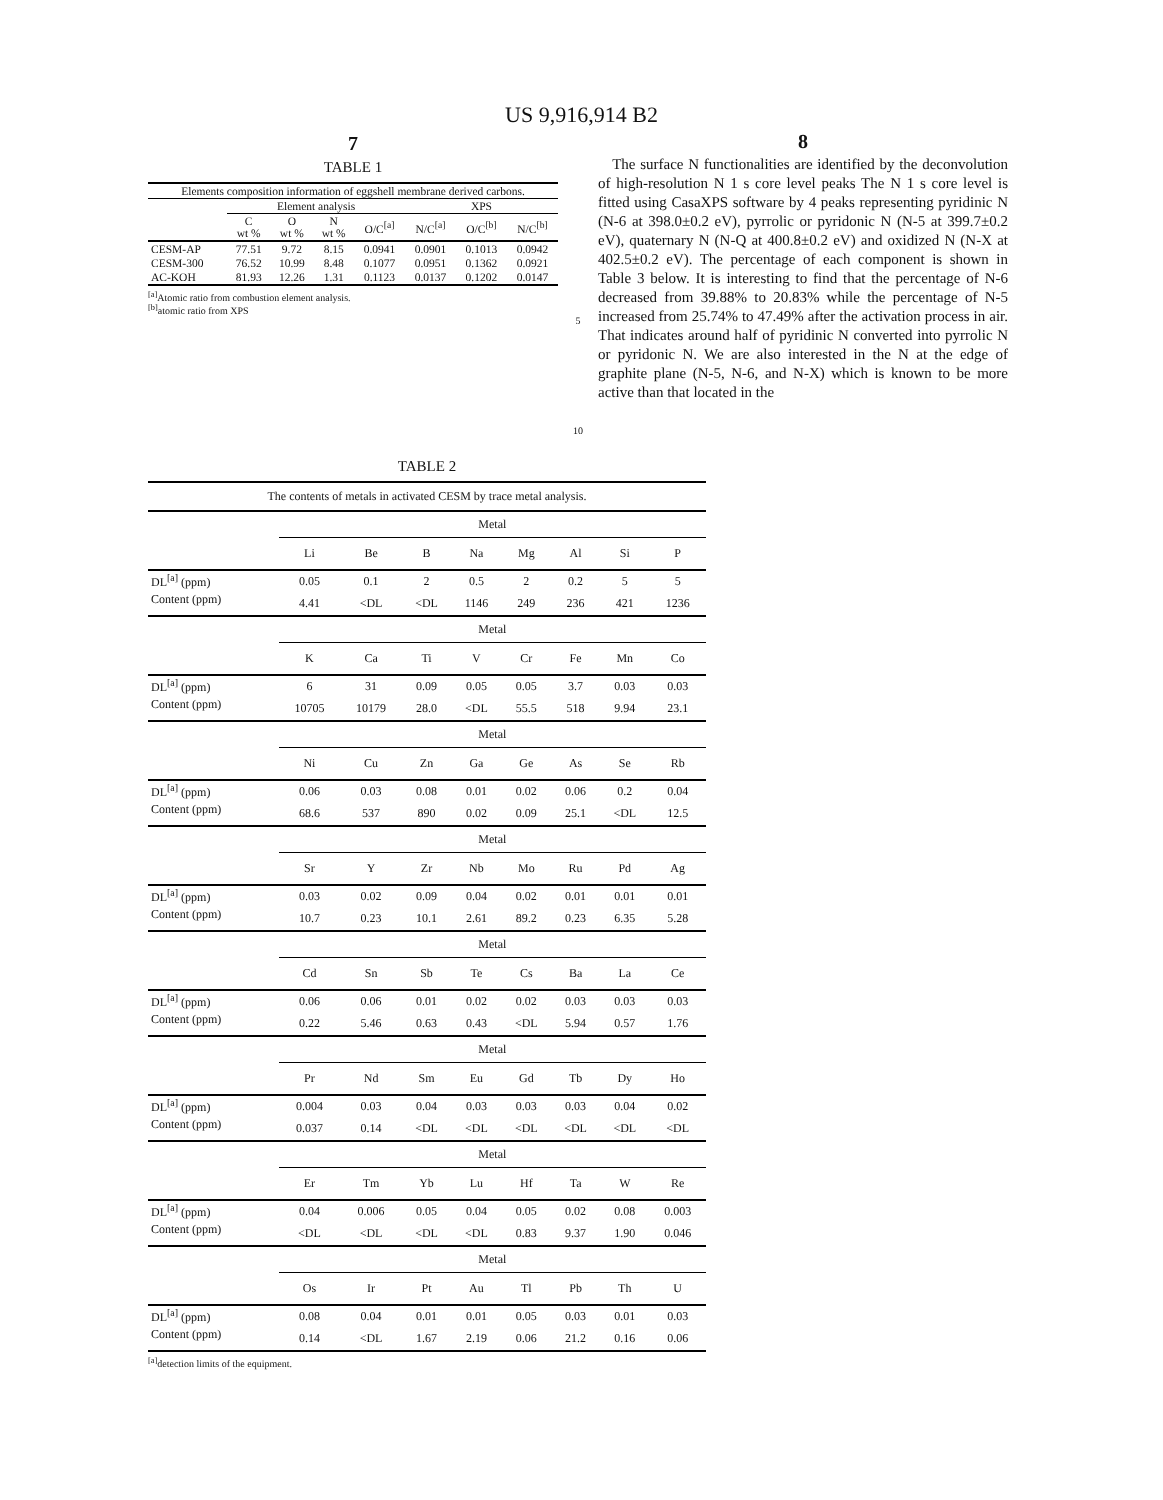US 9,916,914 B2
7
TABLE 1
| Elements composition information of eggshell membrane derived carbons. | | | | | | | |
| | Element analysis | | | | XPS | | |
| | C wt % | O wt % | N wt % | O/C<sup>[a]</sup> | N/C<sup>[a]</sup> | O/C<sup>[b]</sup> | N/C<sup>[b]</sup> |
| CESM-AP | 77.51 | 9.72 | 8.15 | 0.0941 | 0.0901 | 0.1013 | 0.0942 |
| CESM-300 | 76.52 | 10.99 | 8.48 | 0.1077 | 0.0951 | 0.1362 | 0.0921 |
| AC-KOH | 81.93 | 12.26 | 1.31 | 0.1123 | 0.0137 | 0.1202 | 0.0147 |
<sup>[a]</sup> Atomic ratio from combustion element analysis.
<sup>[b]</sup> atomic ratio from XPS
5
10
8
The surface N functionalities are identified by the deconvolution of high-resolution N 1 s core level peaks The N 1 s core level is fitted using CasaXPS software by 4 peaks representing pyridinic N (N-6 at 398.0±0.2 eV), pyrrolic or pyridonic N (N-5 at 399.7±0.2 eV), quaternary N (N-Q at 400.8±0.2 eV) and oxidized N (N-X at 402.5±0.2 eV). The percentage of each component is shown in Table 3 below. It is interesting to find that the percentage of N-6 decreased from 39.88% to 20.83% while the percentage of N-5 increased from 25.74% to 47.49% after the activation process in air. That indicates around half of pyridinic N converted into pyrrolic N or pyridonic N. We are also interested in the N at the edge of graphite plane (N-5, N-6, and N-X) which is known to be more active than that located in the
TABLE 2
| The contents of metals in activated CESM by trace metal analysis. | | | | | | | | |
| | Metal | | | | | | | |
| | Li | Be | B | Na | Mg | Al | Si | P |
| DL<sup>[a]</sup> (ppm) | 0.05 | 0.1 | 2 | 0.5 | 2 | 0.2 | 5 | 5 |
| Content (ppm) | 4.41 | <DL | <DL | 1146 | 249 | 236 | 421 | 1236 |
| | Metal | | | | | | | |
| | K | Ca | Ti | V | Cr | Fe | Mn | Co |
| DL<sup>[a]</sup> (ppm) | 6 | 31 | 0.09 | 0.05 | 0.05 | 3.7 | 0.03 | 0.03 |
| Content (ppm) | 10705 | 10179 | 28.0 | <DL | 55.5 | 518 | 9.94 | 23.1 |
| | Metal | | | | | | | |
| | Ni | Cu | Zn | Ga | Ge | As | Se | Rb |
| DL<sup>[a]</sup> (ppm) | 0.06 | 0.03 | 0.08 | 0.01 | 0.02 | 0.06 | 0.2 | 0.04 |
| Content (ppm) | 68.6 | 537 | 890 | 0.02 | 0.09 | 25.1 | <DL | 12.5 |
| | Metal | | | | | | | |
| | Sr | Y | Zr | Nb | Mo | Ru | Pd | Ag |
| DL<sup>[a]</sup> (ppm) | 0.03 | 0.02 | 0.09 | 0.04 | 0.02 | 0.01 | 0.01 | 0.01 |
| Content (ppm) | 10.7 | 0.23 | 10.1 | 2.61 | 89.2 | 0.23 | 6.35 | 5.28 |
| | Metal | | | | | | | |
| | Cd | Sn | Sb | Te | Cs | Ba | La | Ce |
| DL<sup>[a]</sup> (ppm) | 0.06 | 0.06 | 0.01 | 0.02 | 0.02 | 0.03 | 0.03 | 0.03 |
| Content (ppm) | 0.22 | 5.46 | 0.63 | 0.43 | <DL | 5.94 | 0.57 | 1.76 |
| | Metal | | | | | | | |
| | Pr | Nd | Sm | Eu | Gd | Tb | Dy | Ho |
| DL<sup>[a]</sup> (ppm) | 0.004 | 0.03 | 0.04 | 0.03 | 0.03 | 0.03 | 0.04 | 0.02 |
| Content (ppm) | 0.037 | 0.14 | <DL | <DL | <DL | <DL | <DL | <DL |
| | Metal | | | | | | | |
| | Er | Tm | Yb | Lu | Hf | Ta | W | Re |
| DL<sup>[a]</sup> (ppm) | 0.04 | 0.006 | 0.05 | 0.04 | 0.05 | 0.02 | 0.08 | 0.003 |
| Content (ppm) | <DL | <DL | <DL | <DL | 0.83 | 9.37 | 1.90 | 0.046 |
| | Metal | | | | | | | |
| | Os | Ir | Pt | Au | Tl | Pb | Th | U |
| DL<sup>[a]</sup> (ppm) | 0.08 | 0.04 | 0.01 | 0.01 | 0.05 | 0.03 | 0.01 | 0.03 |
| Content (ppm) | 0.14 | <DL | 1.67 | 2.19 | 0.06 | 21.2 | 0.16 | 0.06 |
<sup>[a]</sup> detection limits of the equipment.